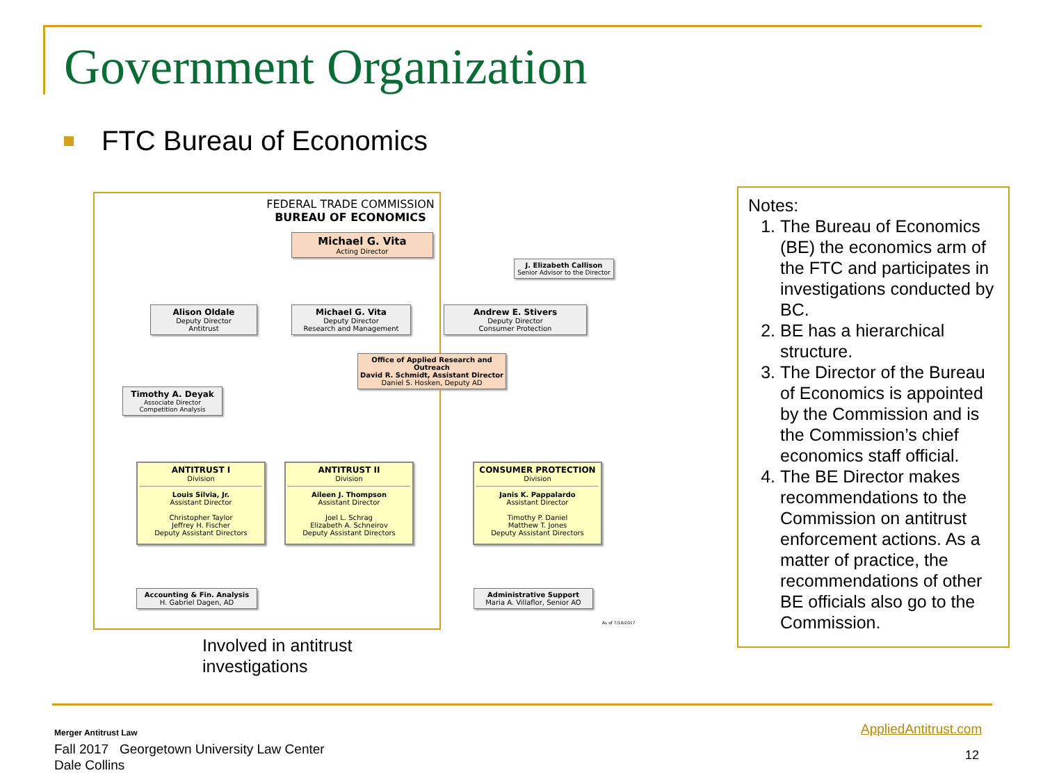Government Organization
FTC Bureau of Economics
FEDERAL TRADE COMMISSION
BUREAU OF ECONOMICS
Michael G. Vita
Acting Director
J. Elizabeth Callison
Senior Advisor to the Director
Alison Oldale
Deputy Director
Antitrust
Michael G. Vita
Deputy Director
Research and Management
Andrew E. Stivers
Deputy Director
Consumer Protection
Office of Applied Research and Outreach
David R. Schmidt, Assistant Director
Daniel S. Hosken, Deputy AD
Timothy A. Deyak
Associate Director Competition Analysis
ANTITRUST I
Division
Louis Silvia, Jr.
Assistant Director
Christopher Taylor
Jeffrey H. Fischer
Deputy Assistant Directors
ANTITRUST II
Division
Aileen J. Thompson
Assistant Director
Joel L. Schrag
Elizabeth A. Schneirov
Deputy Assistant Directors
CONSUMER PROTECTION
Division
Janis K. Pappalardo
Assistant Director
Timothy P. Daniel
Matthew T. Jones
Deputy Assistant Directors
Accounting & Fin. Analysis
H. Gabriel Dagen, AD
Administrative Support
Maria A. Villaflor, Senior AO
As of 7/19/2017
Involved in antitrust
investigations
Notes:
1. The Bureau of Economics (BE) the economics arm of the FTC and participates in investigations conducted by BC.
2. BE has a hierarchical structure.
3. The Director of the Bureau of Economics is appointed by the Commission and is the Commission’s chief economics staff official.
4. The BE Director makes recommendations to the Commission on antitrust enforcement actions. As a matter of practice, the recommendations of other BE officials also go to the Commission.
Merger Antitrust Law
Fall 2017 Georgetown University Law Center
Dale Collins
AppliedAntitrust.com
12